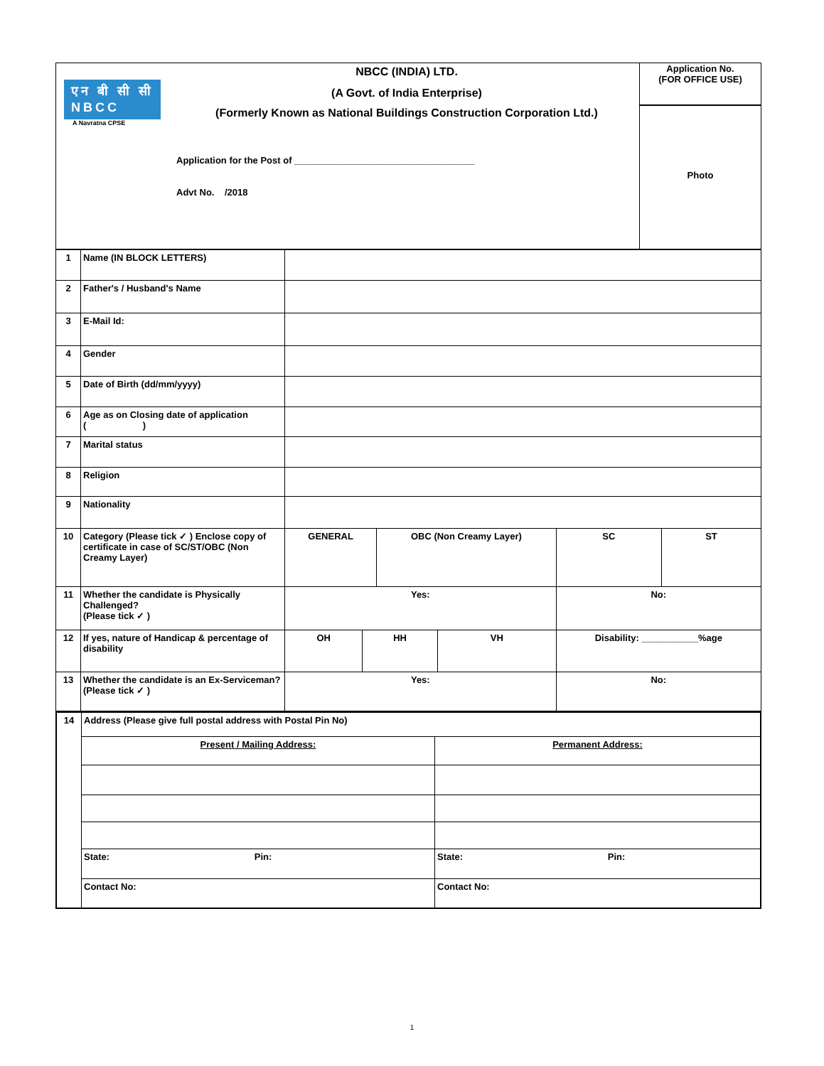| एन बी सी सी NBCC A Navratna CPSE | NBCC (INDIA) LTD. (A Govt. of India Enterprise) (Formerly Known as National Buildings Construction Corporation Ltd.) Application for the Post of ___________________________________ Advt No. /2018 | Application No. (FOR OFFICE USE) Photo |
| 1 | Name (IN BLOCK LETTERS) | | | | | | |
| 2 | Father's / Husband's Name | | | | | | |
| 3 | E-Mail Id: | | | | | | |
| 4 | Gender | | | | | | |
| 5 | Date of Birth (dd/mm/yyyy) | | | | | | |
| 6 | Age as on Closing date of application ( ) | | | | | | |
| 7 | Marital status | | | | | | |
| 8 | Religion | | | | | | |
| 9 | Nationality | | | | | | |
| 10 | Category (Please tick ✓ ) Enclose copy of certificate in case of SC/ST/OBC (Non Creamy Layer) | GENERAL | | OBC (Non Creamy Layer) | | SC | ST |
| 11 | Whether the candidate is Physically Challenged? (Please tick ✓ ) | Yes: | | | | No: | |
| 12 | If yes, nature of Handicap & percentage of disability | OH | HH | | VH | Disability: ___________%age | |
| 13 | Whether the candidate is an Ex-Serviceman? (Please tick ✓ ) | Yes: | | | | No: | |
| 14 | Address (Please give full postal address with Postal Pin No) | |
| | Present / Mailing Address: | Permanent Address: |
| | State: Pin: | State: Pin: |
| | Contact No: | Contact No: |
1